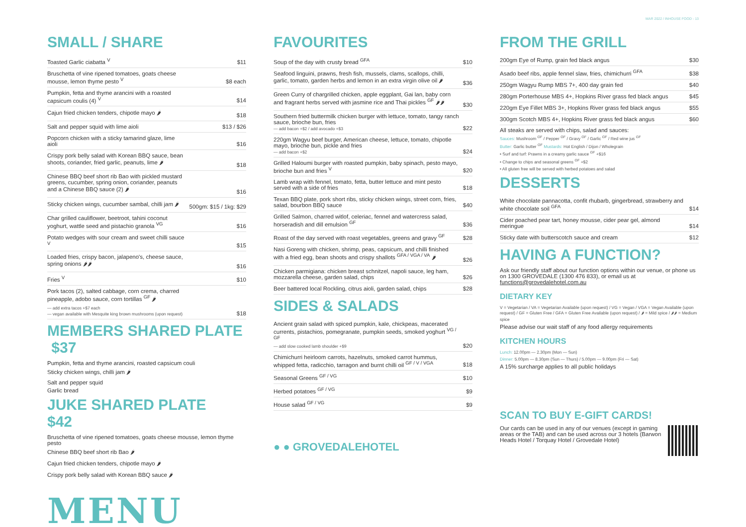MAR 2022 / INHOUSE FOOD - 13
SMALL / SHARE
| Toasted Garlic ciabatta <sup>V</sup> | $11 |
| Bruschetta of vine ripened tomatoes, goats cheese mousse, lemon thyme pesto <sup>V</sup> | $8 each |
| Pumpkin, fetta and thyme arancini with a roasted capsicum coulis (4) <sup>V</sup> | $14 |
| Cajun fried chicken tenders, chipotle mayo 🌶 | $18 |
| Salt and pepper squid with lime aioli | $13 / $26 |
| Popcorn chicken with a sticky tamarind glaze, lime aioli | $16 |
| Crispy pork belly salad with Korean BBQ sauce, bean shoots, coriander, fried garlic, peanuts, lime 🌶 | $18 |
| Chinese BBQ beef short rib Bao with pickled mustard greens, cucumber, spring onion, coriander, peanuts and a Chinese BBQ sauce (2) 🌶 | $16 |
| Sticky chicken wings, cucumber sambal, chilli jam 🌶 | 500gm: $15 / 1kg: $29 |
| Char grilled cauliflower, beetroot, tahini coconut yoghurt, wattle seed and pistachio granola <sup>VG</sup> | $16 |
| Potato wedges with sour cream and sweet chilli sauce <sup>V</sup> | $15 |
| Loaded fries, crispy bacon, jalapeno's, cheese sauce, spring onions 🌶🌶 | $16 |
| Fries <sup>V</sup> | $10 |
| Pork tacos (2), salted cabbage, corn crema, charred pineapple, adobo sauce, corn tortillas <sup>GF</sup> 🌶 — add extra tacos +$7 each — vegan available with Mesquite king brown mushrooms (upon request) | $18 |
MEMBERS SHARED PLATE $37
Pumpkin, fetta and thyme arancini, roasted capsicum couli
Sticky chicken wings, chilli jam 🌶
Salt and pepper squid
Garlic bread
JUKE SHARED PLATE $42
Bruschetta of vine ripened tomatoes, goats cheese mousse, lemon thyme pesto
Chinese BBQ beef short rib Bao 🌶
Cajun fried chicken tenders, chipotle mayo 🌶
Crispy pork belly salad with Korean BBQ sauce 🌶
MENU
FAVOURITES
| Soup of the day with crusty bread <sup>GFA</sup> | $10 |
| Seafood linguini, prawns, fresh fish, mussels, clams, scallops, chilli, garlic, tomato, garden herbs and lemon in an extra virgin olive oil 🌶 | $36 |
| Green Curry of chargrilled chicken, apple eggplant, Gai lan, baby corn and fragrant herbs served with jasmine rice and Thai pickles <sup>GF</sup> 🌶🌶 | $30 |
| Southern fried buttermilk chicken burger with lettuce, tomato, tangy ranch sauce, brioche bun, fries — add bacon +$2 / add avocado +$3 | $22 |
| 220gm Wagyu beef burger, American cheese, lettuce, tomato, chipotle mayo, brioche bun, pickle and fries — add bacon +$2 | $24 |
| Grilled Haloumi burger with roasted pumpkin, baby spinach, pesto mayo, brioche bun and fries <sup>V</sup> | $20 |
| Lamb wrap with fennel, tomato, fetta, butter lettuce and mint pesto served with a side of fries | $18 |
| Texan BBQ plate, pork short ribs, sticky chicken wings, street corn, fries, salad, bourbon BBQ sauce | $40 |
| Grilled Salmon, charred witlof, celeriac, fennel and watercress salad, horseradish and dill emulsion <sup>GF</sup> | $36 |
| Roast of the day served with roast vegetables, greens and gravy <sup>GF</sup> | $28 |
| Nasi Goreng with chicken, shrimp, peas, capsicum, and chilli finished with a fried egg, bean shoots and crispy shallots <sup>GFA / VGA / VA</sup> 🌶 | $26 |
| Chicken parmigiana: chicken breast schnitzel, napoli sauce, leg ham, mozzarella cheese, garden salad, chips | $26 |
| Beer battered local Rockling, citrus aioli, garden salad, chips | $28 |
SIDES & SALADS
| Ancient grain salad with spiced pumpkin, kale, chickpeas, macerated currents, pistachios, pomegranate, pumpkin seeds, smoked yoghurt <sup>VG / GF</sup> — add slow cooked lamb shoulder +$9 | $20 |
| Chimichurri heirloom carrots, hazelnuts, smoked carrot hummus, whipped fetta, radicchio, tarragon and burnt chilli oil <sup>GF / V / VGA</sup> | $18 |
| Seasonal Greens <sup>GF / VG</sup> | $10 |
| Herbed potatoes <sup>GF / VG</sup> | $9 |
| House salad <sup>GF / VG</sup> | $9 |
● ● GROVEDALEHOTEL
FROM THE GRILL
| 200gm Eye of Rump, grain fed black angus | $30 |
| Asado beef ribs, apple fennel slaw, fries, chimichurri <sup>GFA</sup> | $38 |
| 250gm Wagyu Rump MBS 7+, 400 day grain fed | $40 |
| 280gm Porterhouse MBS 4+, Hopkins River grass fed black angus | $45 |
| 220gm Eye Fillet MBS 3+, Hopkins River grass fed black angus | $55 |
| 300gm Scotch MBS 4+, Hopkins River grass fed black angus | $60 |
All steaks are served with chips, salad and sauces:
Sauces: Mushroom <sup>GF</sup> / Pepper <sup>GF</sup> / Gravy <sup>GF</sup> / Garlic <sup>GF</sup> / Red wine jus <sup>GF</sup>
Butter: Garlic butter <sup>GF</sup> Mustards: Hot English / Dijon / Wholegrain
• Surf and turf: Prawns in a creamy garlic sauce <sup>GF</sup> +$16
• Change to chips and seasonal greens <sup>GF</sup> +$2
• All gluten free will be served with herbed potatoes and salad
DESSERTS
| White chocolate pannacotta, confit rhubarb, gingerbread, strawberry and white chocolate soil <sup>GFA</sup> | $14 |
| Cider poached pear tart, honey mousse, cider pear gel, almond meringue | $14 |
| Sticky date with butterscotch sauce and cream | $12 |
HAVING A FUNCTION?
Ask our friendly staff about our function options within our venue, or phone us on 1300 GROVEDALE (1300 476 833), or email us at functions@grovedalehotel.com.au
DIETARY KEY
V = Vegetarian / VA = Vegetarian Available (upon request) / VG = Vegan / VGA = Vegan Available (upon request) / GF = Gluten Free / GFA = Gluten Free Available (upon request) / 🌶 = Mild spice / 🌶🌶 = Medium spice
Please advise our wait staff of any food allergy requirements
KITCHEN HOURS
Lunch: 12.00pm — 2.30pm (Mon — Sun)
Dinner: 5.00pm — 8.30pm (Sun — Thurs) / 5.00pm — 9.00pm (Fri — Sat)
A 15% surcharge applies to all public holidays
SCAN TO BUY E-GIFT CARDS!
Our cards can be used in any of our venues (except in gaming areas or the TAB) and can be used across our 3 hotels (Barwon Heads Hotel / Torquay Hotel / Grovedale Hotel)